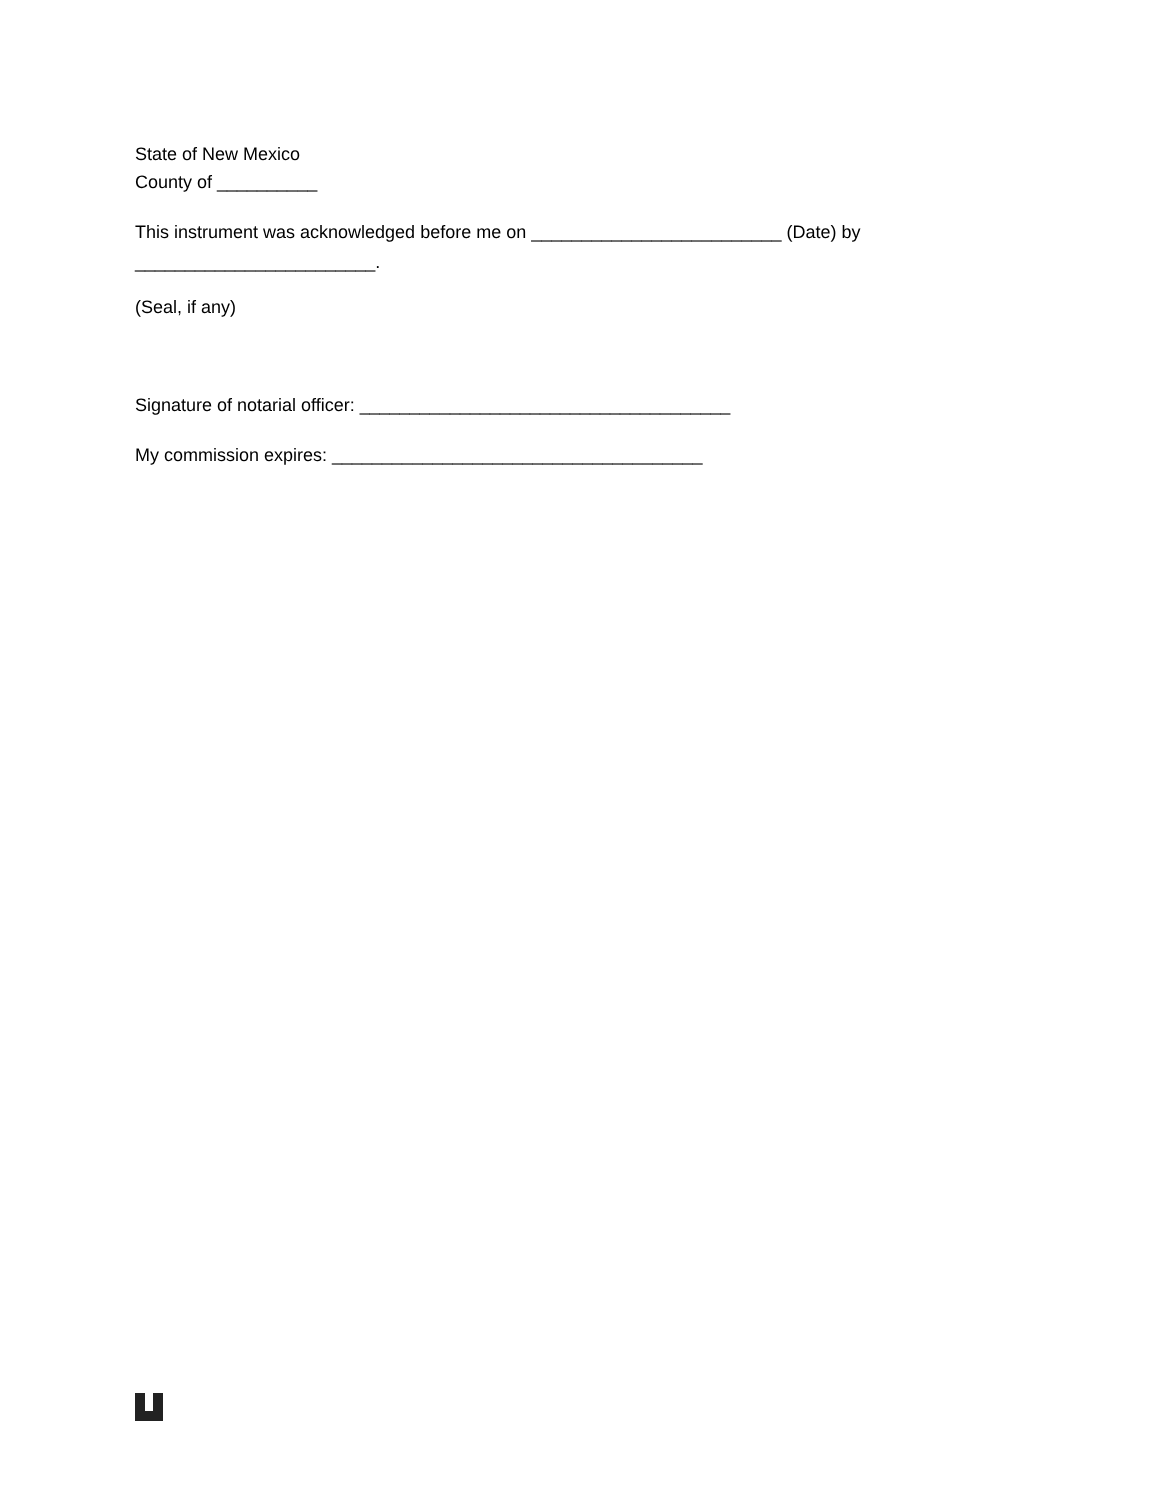State of New Mexico
County of __________
This instrument was acknowledged before me on _________________________ (Date) by ________________________.
(Seal, if any)
Signature of notarial officer: _____________________________________
My commission expires: _____________________________________